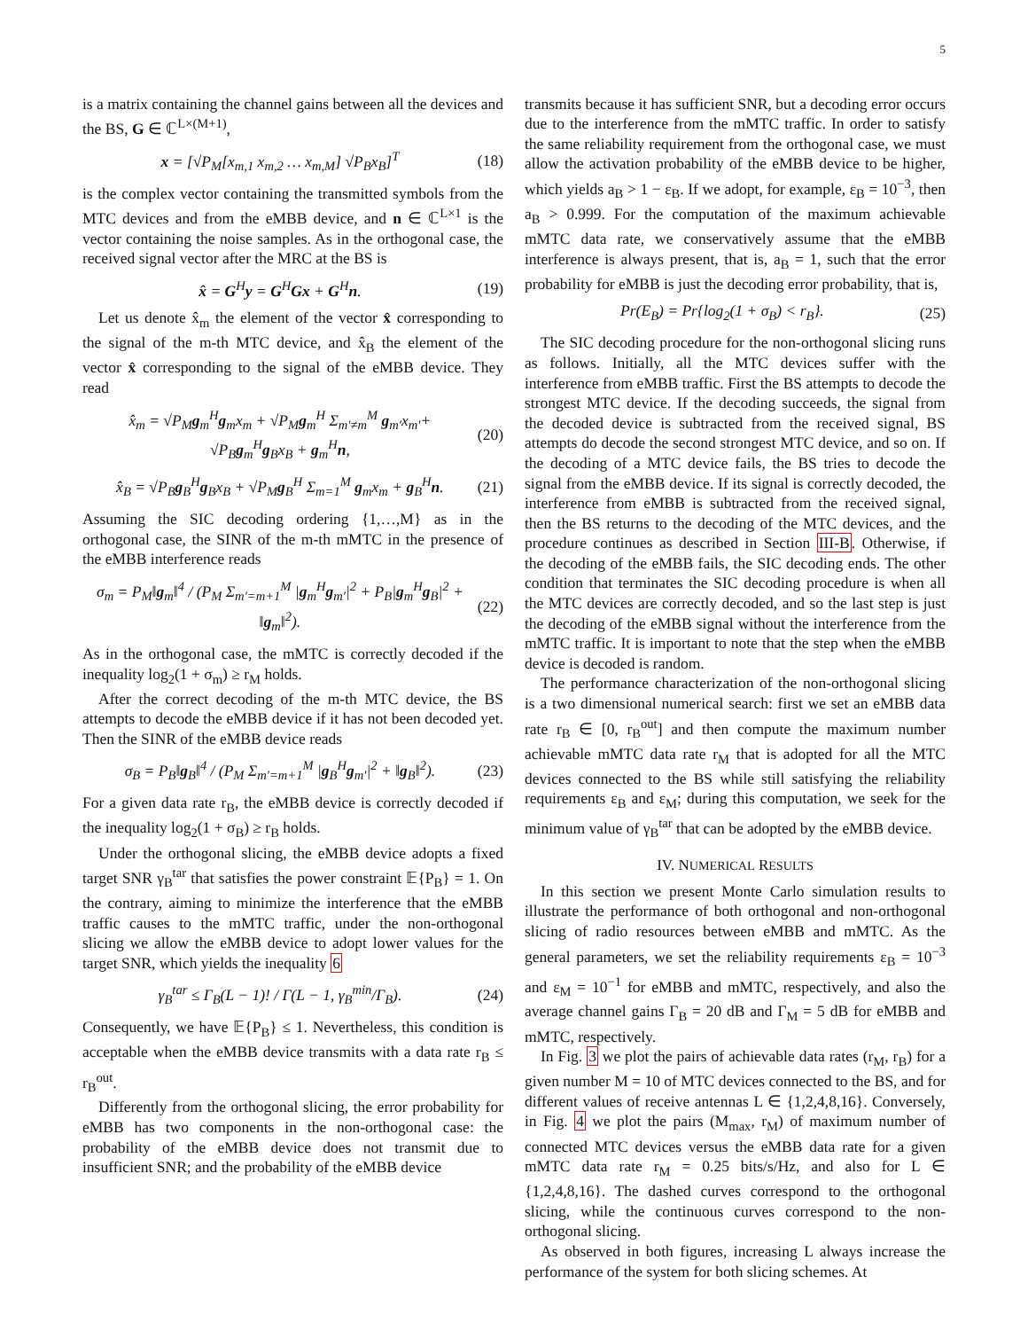5
is a matrix containing the channel gains between all the devices and the BS, G ∈ ℂ<sup>L×(M+1)</sup>,
x = [√P<sub>M</sub>[x<sub>m,1</sub> x<sub>m,2</sub> … x<sub>m,M</sub>] √P<sub>B</sub>x<sub>B</sub>]<sup>T</sup> (18)
is the complex vector containing the transmitted symbols from the MTC devices and from the eMBB device, and n ∈ ℂ<sup>L×1</sup> is the vector containing the noise samples. As in the orthogonal case, the received signal vector after the MRC at the BS is
x̂ = G<sup>H</sup>y = G<sup>H</sup>Gx + G<sup>H</sup>n. (19)
Let us denote x̂<sub>m</sub> the element of the vector x̂ corresponding to the signal of the m-th MTC device, and x̂<sub>B</sub> the element of the vector x̂ corresponding to the signal of the eMBB device. They read
x̂<sub>m</sub> = √P<sub>M</sub>g<sub>m</sub><sup>H</sup>g<sub>m</sub>x<sub>m</sub> + √P<sub>M</sub>g<sub>m</sub><sup>H</sup> Σ<sub>m′≠m</sub><sup>M</sup> g<sub>m′</sub>x<sub>m′</sub>+
√P<sub>B</sub>g<sub>m</sub><sup>H</sup>g<sub>B</sub>x<sub>B</sub> + g<sub>m</sub><sup>H</sup>n, (20)
x̂<sub>B</sub> = √P<sub>B</sub>g<sub>B</sub><sup>H</sup>g<sub>B</sub>x<sub>B</sub> + √P<sub>M</sub>g<sub>B</sub><sup>H</sup> Σ<sub>m=1</sub><sup>M</sup> g<sub>m</sub>x<sub>m</sub> + g<sub>B</sub><sup>H</sup>n. (21)
Assuming the SIC decoding ordering {1,…,M} as in the orthogonal case, the SINR of the m-th mMTC in the presence of the eMBB interference reads
σ<sub>m</sub> = P<sub>M</sub>‖g<sub>m</sub>‖<sup>4</sup> / (P<sub>M</sub> Σ<sub>m′=m+1</sub><sup>M</sup> |g<sub>m</sub><sup>H</sup>g<sub>m′</sub>|<sup>2</sup> + P<sub>B</sub>|g<sub>m</sub><sup>H</sup>g<sub>B</sub>|<sup>2</sup> + ‖g<sub>m</sub>‖<sup>2</sup>). (22)
As in the orthogonal case, the mMTC is correctly decoded if the inequality log<sub>2</sub>(1 + σ<sub>m</sub>) ≥ r<sub>M</sub> holds.
After the correct decoding of the m-th MTC device, the BS attempts to decode the eMBB device if it has not been decoded yet. Then the SINR of the eMBB device reads
σ<sub>B</sub> = P<sub>B</sub>‖g<sub>B</sub>‖<sup>4</sup> / (P<sub>M</sub> Σ<sub>m′=m+1</sub><sup>M</sup> |g<sub>B</sub><sup>H</sup>g<sub>m′</sub>|<sup>2</sup> + ‖g<sub>B</sub>‖<sup>2</sup>). (23)
For a given data rate r<sub>B</sub>, the eMBB device is correctly decoded if the inequality log<sub>2</sub>(1 + σ<sub>B</sub>) ≥ r<sub>B</sub> holds.
Under the orthogonal slicing, the eMBB device adopts a fixed target SNR γ<sub>B</sub><sup>tar</sup> that satisfies the power constraint 𝔼{P<sub>B</sub>} = 1. On the contrary, aiming to minimize the interference that the eMBB traffic causes to the mMTC traffic, under the non-orthogonal slicing we allow the eMBB device to adopt lower values for the target SNR, which yields the inequality 6
γ<sub>B</sub><sup>tar</sup> ≤ Γ<sub>B</sub>(L − 1)! / Γ(L − 1, γ<sub>B</sub><sup>min</sup>/Γ<sub>B</sub>). (24)
Consequently, we have 𝔼{P<sub>B</sub>} ≤ 1. Nevertheless, this condition is acceptable when the eMBB device transmits with a data rate r<sub>B</sub> ≤ r<sub>B</sub><sup>out</sup>.
Differently from the orthogonal slicing, the error probability for eMBB has two components in the non-orthogonal case: the probability of the eMBB device does not transmit due to insufficient SNR; and the probability of the eMBB device
transmits because it has sufficient SNR, but a decoding error occurs due to the interference from the mMTC traffic. In order to satisfy the same reliability requirement from the orthogonal case, we must allow the activation probability of the eMBB device to be higher, which yields a<sub>B</sub> > 1 − ε<sub>B</sub>. If we adopt, for example, ε<sub>B</sub> = 10<sup>−3</sup>, then a<sub>B</sub> > 0.999. For the computation of the maximum achievable mMTC data rate, we conservatively assume that the eMBB interference is always present, that is, a<sub>B</sub> = 1, such that the error probability for eMBB is just the decoding error probability, that is,
Pr(E<sub>B</sub>) = Pr{log<sub>2</sub>(1 + σ<sub>B</sub>) < r<sub>B</sub>}. (25)
The SIC decoding procedure for the non-orthogonal slicing runs as follows. Initially, all the MTC devices suffer with the interference from eMBB traffic. First the BS attempts to decode the strongest MTC device. If the decoding succeeds, the signal from the decoded device is subtracted from the received signal, BS attempts do decode the second strongest MTC device, and so on. If the decoding of a MTC device fails, the BS tries to decode the signal from the eMBB device. If its signal is correctly decoded, the interference from eMBB is subtracted from the received signal, then the BS returns to the decoding of the MTC devices, and the procedure continues as described in Section III-B. Otherwise, if the decoding of the eMBB fails, the SIC decoding ends. The other condition that terminates the SIC decoding procedure is when all the MTC devices are correctly decoded, and so the last step is just the decoding of the eMBB signal without the interference from the mMTC traffic. It is important to note that the step when the eMBB device is decoded is random.
The performance characterization of the non-orthogonal slicing is a two dimensional numerical search: first we set an eMBB data rate r<sub>B</sub> ∈ [0, r<sub>B</sub><sup>out</sup>] and then compute the maximum number achievable mMTC data rate r<sub>M</sub> that is adopted for all the MTC devices connected to the BS while still satisfying the reliability requirements ε<sub>B</sub> and ε<sub>M</sub>; during this computation, we seek for the minimum value of γ<sub>B</sub><sup>tar</sup> that can be adopted by the eMBB device.
IV. NUMERICAL RESULTS
In this section we present Monte Carlo simulation results to illustrate the performance of both orthogonal and non-orthogonal slicing of radio resources between eMBB and mMTC. As the general parameters, we set the reliability requirements ε<sub>B</sub> = 10<sup>−3</sup> and ε<sub>M</sub> = 10<sup>−1</sup> for eMBB and mMTC, respectively, and also the average channel gains Γ<sub>B</sub> = 20 dB and Γ<sub>M</sub> = 5 dB for eMBB and mMTC, respectively.
In Fig. 3 we plot the pairs of achievable data rates (r<sub>M</sub>, r<sub>B</sub>) for a given number M = 10 of MTC devices connected to the BS, and for different values of receive antennas L ∈ {1,2,4,8,16}. Conversely, in Fig. 4 we plot the pairs (M<sub>max</sub>, r<sub>M</sub>) of maximum number of connected MTC devices versus the eMBB data rate for a given mMTC data rate r<sub>M</sub> = 0.25 bits/s/Hz, and also for L ∈ {1,2,4,8,16}. The dashed curves correspond to the orthogonal slicing, while the continuous curves correspond to the non-orthogonal slicing.
As observed in both figures, increasing L always increase the performance of the system for both slicing schemes. At